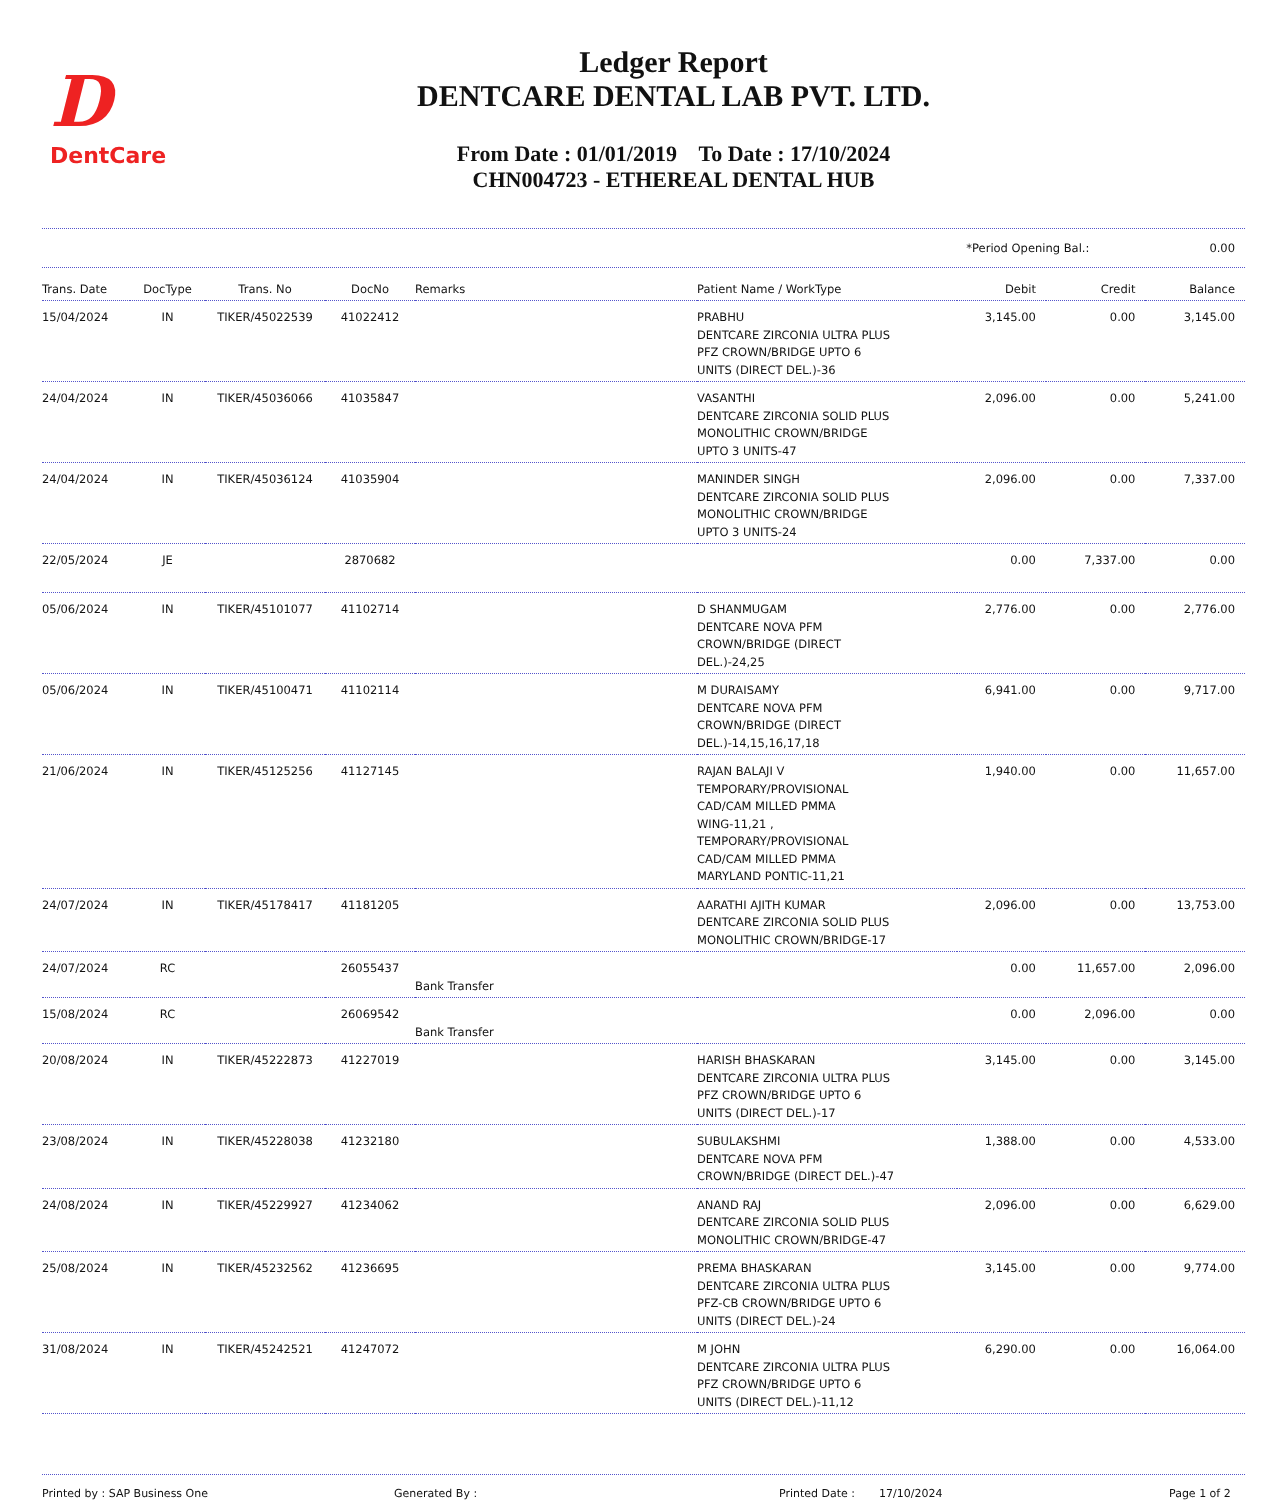D
DentCare
Ledger Report
DENTCARE DENTAL LAB PVT. LTD.
From Date : 01/01/2019 To Date : 17/10/2024
CHN004723 - ETHEREAL DENTAL HUB
*Period Opening Bal.: 0.00
| Trans. Date | DocType | Trans. No | DocNo | Remarks | Patient Name / WorkType | Debit | Credit | Balance |
| --- | --- | --- | --- | --- | --- | --- | --- | --- |
| 15/04/2024 | IN | TIKER/45022539 | 41022412 | | PRABHU DENTCARE ZIRCONIA ULTRA PLUS PFZ CROWN/BRIDGE UPTO 6 UNITS (DIRECT DEL.)-36 | 3,145.00 | 0.00 | 3,145.00 |
| 24/04/2024 | IN | TIKER/45036066 | 41035847 | | VASANTHI DENTCARE ZIRCONIA SOLID PLUS MONOLITHIC CROWN/BRIDGE UPTO 3 UNITS-47 | 2,096.00 | 0.00 | 5,241.00 |
| 24/04/2024 | IN | TIKER/45036124 | 41035904 | | MANINDER SINGH DENTCARE ZIRCONIA SOLID PLUS MONOLITHIC CROWN/BRIDGE UPTO 3 UNITS-24 | 2,096.00 | 0.00 | 7,337.00 |
| 22/05/2024 | JE | | 2870682 | | | 0.00 | 7,337.00 | 0.00 |
| 05/06/2024 | IN | TIKER/45101077 | 41102714 | | D SHANMUGAM DENTCARE NOVA PFM CROWN/BRIDGE (DIRECT DEL.)-24,25 | 2,776.00 | 0.00 | 2,776.00 |
| 05/06/2024 | IN | TIKER/45100471 | 41102114 | | M DURAISAMY DENTCARE NOVA PFM CROWN/BRIDGE (DIRECT DEL.)-14,15,16,17,18 | 6,941.00 | 0.00 | 9,717.00 |
| 21/06/2024 | IN | TIKER/45125256 | 41127145 | | RAJAN BALAJI V TEMPORARY/PROVISIONAL CAD/CAM MILLED PMMA WING-11,21 , TEMPORARY/PROVISIONAL CAD/CAM MILLED PMMA MARYLAND PONTIC-11,21 | 1,940.00 | 0.00 | 11,657.00 |
| 24/07/2024 | IN | TIKER/45178417 | 41181205 | | AARATHI AJITH KUMAR DENTCARE ZIRCONIA SOLID PLUS MONOLITHIC CROWN/BRIDGE-17 | 2,096.00 | 0.00 | 13,753.00 |
| 24/07/2024 | RC | | 26055437 | Bank Transfer | | 0.00 | 11,657.00 | 2,096.00 |
| 15/08/2024 | RC | | 26069542 | Bank Transfer | | 0.00 | 2,096.00 | 0.00 |
| 20/08/2024 | IN | TIKER/45222873 | 41227019 | | HARISH BHASKARAN DENTCARE ZIRCONIA ULTRA PLUS PFZ CROWN/BRIDGE UPTO 6 UNITS (DIRECT DEL.)-17 | 3,145.00 | 0.00 | 3,145.00 |
| 23/08/2024 | IN | TIKER/45228038 | 41232180 | | SUBULAKSHMI DENTCARE NOVA PFM CROWN/BRIDGE (DIRECT DEL.)-47 | 1,388.00 | 0.00 | 4,533.00 |
| 24/08/2024 | IN | TIKER/45229927 | 41234062 | | ANAND RAJ DENTCARE ZIRCONIA SOLID PLUS MONOLITHIC CROWN/BRIDGE-47 | 2,096.00 | 0.00 | 6,629.00 |
| 25/08/2024 | IN | TIKER/45232562 | 41236695 | | PREMA BHASKARAN DENTCARE ZIRCONIA ULTRA PLUS PFZ-CB CROWN/BRIDGE UPTO 6 UNITS (DIRECT DEL.)-24 | 3,145.00 | 0.00 | 9,774.00 |
| 31/08/2024 | IN | TIKER/45242521 | 41247072 | | M JOHN DENTCARE ZIRCONIA ULTRA PLUS PFZ CROWN/BRIDGE UPTO 6 UNITS (DIRECT DEL.)-11,12 | 6,290.00 | 0.00 | 16,064.00 |
Printed by : SAP Business One Generated By : Printed Date : 17/10/2024 Page 1 of 2